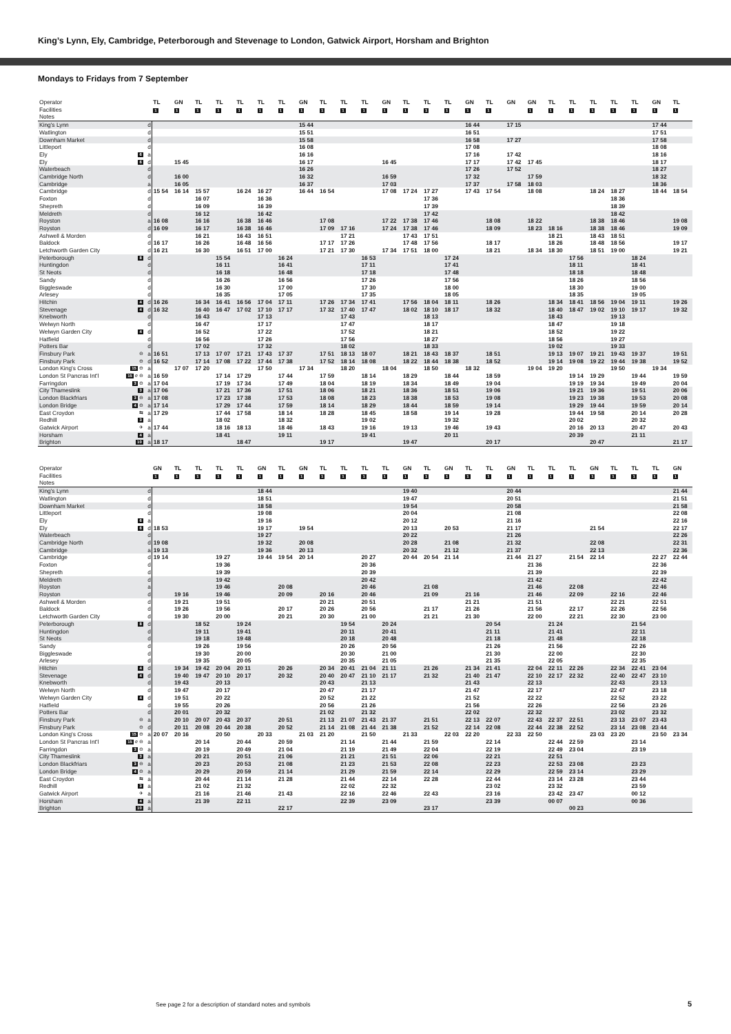King’s Lynn, Ely, Cambridge, Peterborough and Stevenage to London, Gatwick Airport, Horsham and Brighton
Mondays to Fridays from 7 September
| Operator | | | TL | GN | TL | TL | TL | TL | TL | GN | TL | TL | TL | GN | TL | TL | TL | GN | TL | GN | GN | TL | TL | TL | TL | TL | GN | TL |
| --- | --- | --- | --- | --- | --- | --- | --- | --- | --- | --- | --- | --- | --- | --- | --- | --- | --- | --- | --- | --- | --- | --- | --- | --- | --- | --- | --- | --- |
| Facilities | | | 1 | 1 | 1 | 1 | 1 | 1 | 1 | 1 | 1 | 1 | 1 | 1 | 1 | 1 | 1 | 1 | 1 | | 1 | 1 | 1 | 1 | 1 | 1 | 1 | 1 |
| Notes | | | | | | | | | | | | | | | | | | | | | | | | | | | | |
| King's Lynn | | d | | | | | | | | 15 44 | | | | | | | | 16 44 | | 17 15 | | | | | | | 17 44 | |
| Watlington | | d | | | | | | | | 15 51 | | | | | | | | 16 51 | | | | | | | | | 17 51 | |
| Downham Market | | d | | | | | | | | 15 58 | | | | | | | | 16 58 | | 17 27 | | | | | | | 17 58 | |
| Littleport | | d | | | | | | | | 16 08 | | | | | | | | 17 08 | | | | | | | | | 18 08 | |
| Ely | 6 | a | | | | | | | | 16 16 | | | | | | | | 17 16 | | 17 42 | | | | | | | 18 16 | |
| Ely | 6 | d | | 15 45 | | | | | | 16 17 | | | | 16 45 | | | | 17 17 | | 17 42 | 17 45 | | | | | | 18 17 | |
| Waterbeach | | d | | | | | | | | 16 26 | | | | | | | | 17 26 | | 17 52 | | | | | | | 18 27 | |
| Cambridge North | | d | | 16 00 | | | | | | 16 32 | | | | 16 59 | | | | 17 32 | | | 17 59 | | | | | | 18 32 | |
| Cambridge | | a | | 16 05 | | | | | | 16 37 | | | | 17 03 | | | | 17 37 | | 17 58 | 18 03 | | | | | | 18 36 | |
| Cambridge | | d | 15 54 | 16 14 | 15 57 | | 16 24 | 16 27 | | 16 44 | 16 54 | | | 17 08 | 17 24 | 17 27 | | 17 43 | 17 54 | | 18 08 | | | 18 24 | 18 27 | | 18 44 | 18 54 |
| Foxton | | d | | | 16 07 | | | 16 36 | | | | | | | | 17 36 | | | | | | | | | 18 36 | | | |
| Shepreth | | d | | | 16 09 | | | 16 39 | | | | | | | | 17 39 | | | | | | | | | 18 39 | | | |
| Meldreth | | d | | | 16 12 | | | 16 42 | | | | | | | | 17 42 | | | | | | | | | 18 42 | | | |
| Royston | | a | 16 08 | | 16 16 | | 16 38 | 16 46 | | | 17 08 | | | 17 22 | 17 38 | 17 46 | | | 18 08 | | 18 22 | | | 18 38 | 18 46 | | | 19 08 |
| Royston | | d | 16 09 | | 16 17 | | 16 38 | 16 46 | | | 17 09 | 17 16 | | 17 24 | 17 38 | 17 46 | | | 18 09 | | 18 23 | 18 16 | | 18 38 | 18 46 | | | 19 09 |
| Ashwell & Morden | | d | | | 16 21 | | 16 43 | 16 51 | | | | 17 21 | | | 17 43 | 17 51 | | | | | | 18 21 | | 18 43 | 18 51 | | | |
| Baldock | | d | 16 17 | | 16 26 | | 16 48 | 16 56 | | | 17 17 | 17 26 | | | 17 48 | 17 56 | | | 18 17 | | | 18 26 | | 18 48 | 18 56 | | | 19 17 |
| Letchworth Garden City | | d | 16 21 | | 16 30 | | 16 51 | 17 00 | | | 17 21 | 17 30 | | 17 34 | 17 51 | 18 00 | | | 18 21 | | 18 34 | 18 30 | | 18 51 | 19 00 | | | 19 21 |
| Peterborough | 8 | d | | | | 15 54 | | | 16 24 | | | | 16 53 | | | | 17 24 | | | | | | 17 56 | | | 18 24 | | |
| Huntingdon | | d | | | | 16 11 | | | 16 41 | | | | 17 11 | | | | 17 41 | | | | | | 18 11 | | | 18 41 | | |
| St Neots | | d | | | | 16 18 | | | 16 48 | | | | 17 18 | | | | 17 48 | | | | | | 18 18 | | | 18 48 | | |
| Sandy | | d | | | | 16 26 | | | 16 56 | | | | 17 26 | | | | 17 56 | | | | | | 18 26 | | | 18 56 | | |
| Biggleswade | | d | | | | 16 30 | | | 17 00 | | | | 17 30 | | | | 18 00 | | | | | | 18 30 | | | 19 00 | | |
| Arlesey | | d | | | | 16 35 | | | 17 05 | | | | 17 35 | | | | 18 05 | | | | | | 18 35 | | | 19 05 | | |
| Hitchin | 4 | d | 16 26 | | 16 34 | 16 41 | 16 56 | 17 04 | 17 11 | | 17 26 | 17 34 | 17 41 | | 17 56 | 18 04 | 18 11 | | 18 26 | | | 18 34 | 18 41 | 18 56 | 19 04 | 19 11 | | 19 26 |
| Stevenage | 4 | d | 16 32 | | 16 40 | 16 47 | 17 02 | 17 10 | 17 17 | | 17 32 | 17 40 | 17 47 | | 18 02 | 18 10 | 18 17 | | 18 32 | | | 18 40 | 18 47 | 19 02 | 19 10 | 19 17 | | 19 32 |
| Knebworth | | d | | | 16 43 | | | 17 13 | | | | 17 43 | | | | 18 13 | | | | | | 18 43 | | | 19 13 | | | |
| Welwyn North | | d | | | 16 47 | | | 17 17 | | | | 17 47 | | | | 18 17 | | | | | | 18 47 | | | 19 18 | | | |
| Welwyn Garden City | 4 | d | | | 16 52 | | | 17 22 | | | | 17 52 | | | | 18 21 | | | | | | 18 52 | | | 19 22 | | | |
| Hatfield | | d | | | 16 56 | | | 17 26 | | | | 17 56 | | | | 18 27 | | | | | | 18 56 | | | 19 27 | | | |
| Potters Bar | | d | | | 17 02 | | | 17 32 | | | | 18 02 | | | | 18 33 | | | | | | 19 02 | | | 19 33 | | | |
| Finsbury Park | ⊖ | a | 16 51 | | 17 13 | 17 07 | 17 21 | 17 43 | 17 37 | | 17 51 | 18 13 | 18 07 | | 18 21 | 18 43 | 18 37 | | 18 51 | | | 19 13 | 19 07 | 19 21 | 19 43 | 19 37 | | 19 51 |
| Finsbury Park | ⊖ | d | 16 52 | | 17 14 | 17 08 | 17 22 | 17 44 | 17 38 | | 17 52 | 18 14 | 18 08 | | 18 22 | 18 44 | 18 38 | | 18 52 | | | 19 14 | 19 08 | 19 22 | 19 44 | 19 38 | | 19 52 |
| London King's Cross | 15 ⊖ | a | | 17 07 | 17 20 | | | 17 50 | | 17 34 | | 18 20 | | 18 04 | | 18 50 | | 18 32 | | | 19 04 | 19 20 | | | 19 50 | | 19 34 | |
| London St Pancras Int'l | 15 e ⊖ | a | 16 59 | | | 17 14 | 17 29 | | 17 44 | | 17 59 | | 18 14 | | 18 29 | | 18 44 | | 18 59 | | | | 19 14 | 19 29 | | 19 44 | | 19 59 |
| Farringdon | 3 ⊖ | a | 17 04 | | | 17 19 | 17 34 | | 17 49 | | 18 04 | | 18 19 | | 18 34 | | 18 49 | | 19 04 | | | | 19 19 | 19 34 | | 19 49 | | 20 04 |
| City Thameslink | 3 | a | 17 06 | | | 17 21 | 17 36 | | 17 51 | | 18 06 | | 18 21 | | 18 36 | | 18 51 | | 19 06 | | | | 19 21 | 19 36 | | 19 51 | | 20 06 |
| London Blackfriars | 3 ⊖ | a | 17 08 | | | 17 23 | 17 38 | | 17 53 | | 18 08 | | 18 23 | | 18 38 | | 18 53 | | 19 08 | | | | 19 23 | 19 38 | | 19 53 | | 20 08 |
| London Bridge | 4 ⊖ | a | 17 14 | | | 17 29 | 17 44 | | 17 59 | | 18 14 | | 18 29 | | 18 44 | | 18 59 | | 19 14 | | | | 19 29 | 19 44 | | 19 59 | | 20 14 |
| East Croydon | ⇆ | a | 17 29 | | | 17 44 | 17 58 | | 18 14 | | 18 28 | | 18 45 | | 18 58 | | 19 14 | | 19 28 | | | | 19 44 | 19 58 | | 20 14 | | 20 28 |
| Redhill | 3 | a | | | | 18 02 | | | 18 32 | | | | 19 02 | | | | 19 32 | | | | | | 20 02 | | | 20 32 | | |
| Gatwick Airport | ✈ | a | 17 44 | | | 18 16 | 18 13 | | 18 46 | | 18 43 | | 19 16 | | 19 13 | | 19 46 | | 19 43 | | | | 20 16 | 20 13 | | 20 47 | | 20 43 |
| Horsham | 4 | a | | | | 18 41 | | | 19 11 | | | | 19 41 | | | | 20 11 | | | | | | 20 39 | | | 21 11 | | |
| Brighton | 10 | a | 18 17 | | | | 18 47 | | | | 19 17 | | | | 19 47 | | | | 20 17 | | | | | 20 47 | | | | 21 17 |
| Operator | | | GN | TL | TL | TL | TL | GN | TL | GN | TL | TL | TL | TL | GN | TL | GN | TL | TL | GN | TL | TL | TL | GN | TL | TL | TL | GN |
| --- | --- | --- | --- | --- | --- | --- | --- | --- | --- | --- | --- | --- | --- | --- | --- | --- | --- | --- | --- | --- | --- | --- | --- | --- | --- | --- | --- | --- |
| Facilities | | | 1 | 1 | 1 | 1 | 1 | 1 | 1 | 1 | 1 | 1 | 1 | 1 | 1 | 1 | 1 | 1 | 1 | 1 | 1 | 1 | 1 | 1 | 1 | 1 | 1 | 1 |
| Notes | | | | | | | | | | | | | | | | | | | | | | | | | | | | |
| King's Lynn | | d | | | | | | 18 44 | | | | | | | 19 40 | | | | | 20 44 | | | | | | | | 21 44 |
| Watlington | | d | | | | | | 18 51 | | | | | | | 19 47 | | | | | 20 51 | | | | | | | | 21 51 |
| Downham Market | | d | | | | | | 18 58 | | | | | | | 19 54 | | | | | 20 58 | | | | | | | | 21 58 |
| Littleport | | d | | | | | | 19 08 | | | | | | | 20 04 | | | | | 21 08 | | | | | | | | 22 08 |
| Ely | 6 | a | | | | | | 19 16 | | | | | | | 20 12 | | | | | 21 16 | | | | | | | | 22 16 |
| Ely | 6 | d | 18 53 | | | | | 19 17 | | 19 54 | | | | | 20 13 | | 20 53 | | | 21 17 | | | | 21 54 | | | | 22 17 |
| Waterbeach | | d | | | | | | 19 27 | | | | | | | 20 22 | | | | | 21 26 | | | | | | | | 22 26 |
| Cambridge North | | d | 19 08 | | | | | 19 32 | | 20 08 | | | | | 20 28 | | 21 08 | | | 21 32 | | | | 22 08 | | | | 22 31 |
| Cambridge | | a | 19 13 | | | | | 19 36 | | 20 13 | | | | | 20 32 | | 21 12 | | | 21 37 | | | | 22 13 | | | | 22 36 |
| Cambridge | | d | 19 14 | | | 19 27 | | 19 44 | 19 54 | 20 14 | | | 20 27 | | 20 44 | 20 54 | 21 14 | | | 21 44 | 21 27 | | 21 54 | 22 14 | | | 22 27 | 22 44 |
| Foxton | | d | | | | 19 36 | | | | | | | 20 36 | | | | | | | | 21 36 | | | | | | 22 36 | |
| Shepreth | | d | | | | 19 39 | | | | | | | 20 39 | | | | | | | | 21 39 | | | | | | 22 39 | |
| Meldreth | | d | | | | 19 42 | | | | | | | 20 42 | | | | | | | | 21 42 | | | | | | 22 42 | |
| Royston | | a | | | | 19 46 | | | 20 08 | | | | 20 46 | | | 21 08 | | | | | 21 46 | | 22 08 | | | | 22 46 | |
| Royston | | d | | 19 16 | | 19 46 | | | 20 09 | | 20 16 | | 20 46 | | | 21 09 | | 21 16 | | | 21 46 | | 22 09 | | 22 16 | | 22 46 | |
| Ashwell & Morden | | d | | 19 21 | | 19 51 | | | | | 20 21 | | 20 51 | | | | | 21 21 | | | 21 51 | | | | 22 21 | | 22 51 | |
| Baldock | | d | | 19 26 | | 19 56 | | | 20 17 | | 20 26 | | 20 56 | | | 21 17 | | 21 26 | | | 21 56 | | 22 17 | | 22 26 | | 22 56 | |
| Letchworth Garden City | | d | | 19 30 | | 20 00 | | | 20 21 | | 20 30 | | 21 00 | | | 21 21 | | 21 30 | | | 22 00 | | 22 21 | | 22 30 | | 23 00 | |
| Peterborough | 8 | d | | | 18 52 | | 19 24 | | | | | 19 54 | | 20 24 | | | | | 20 54 | | | 21 24 | | | | 21 54 | | |
| Huntingdon | | d | | | 19 11 | | 19 41 | | | | | 20 11 | | 20 41 | | | | | 21 11 | | | 21 41 | | | | 22 11 | | |
| St Neots | | d | | | 19 18 | | 19 48 | | | | | 20 18 | | 20 48 | | | | | 21 18 | | | 21 48 | | | | 22 18 | | |
| Sandy | | d | | | 19 26 | | 19 56 | | | | | 20 26 | | 20 56 | | | | | 21 26 | | | 21 56 | | | | 22 26 | | |
| Biggleswade | | d | | | 19 30 | | 20 00 | | | | | 20 30 | | 21 00 | | | | | 21 30 | | | 22 00 | | | | 22 30 | | |
| Arlesey | | d | | | 19 35 | | 20 05 | | | | | 20 35 | | 21 05 | | | | | 21 35 | | | 22 05 | | | | 22 35 | | |
| Hitchin | 4 | d | | 19 34 | 19 42 | 20 04 | 20 11 | | 20 26 | | 20 34 | 20 41 | 21 04 | 21 11 | | 21 26 | | 21 34 | 21 41 | | 22 04 | 22 11 | 22 26 | | 22 34 | 22 41 | 23 04 | |
| Stevenage | 4 | d | | 19 40 | 19 47 | 20 10 | 20 17 | | 20 32 | | 20 40 | 20 47 | 21 10 | 21 17 | | 21 32 | | 21 40 | 21 47 | | 22 10 | 22 17 | 22 32 | | 22 40 | 22 47 | 23 10 | |
| Knebworth | | d | | 19 43 | | 20 13 | | | | | 20 43 | | 21 13 | | | | | 21 43 | | | 22 13 | | | | 22 43 | | 23 13 | |
| Welwyn North | | d | | 19 47 | | 20 17 | | | | | 20 47 | | 21 17 | | | | | 21 47 | | | 22 17 | | | | 22 47 | | 23 18 | |
| Welwyn Garden City | 4 | d | | 19 51 | | 20 22 | | | | | 20 52 | | 21 22 | | | | | 21 52 | | | 22 22 | | | | 22 52 | | 23 22 | |
| Hatfield | | d | | 19 55 | | 20 26 | | | | | 20 56 | | 21 26 | | | | | 21 56 | | | 22 26 | | | | 22 56 | | 23 26 | |
| Potters Bar | | d | | 20 01 | | 20 32 | | | | | 21 02 | | 21 32 | | | | | 22 02 | | | 22 32 | | | | 23 02 | | 23 32 | |
| Finsbury Park | ⊖ | a | | 20 10 | 20 07 | 20 43 | 20 37 | | 20 51 | | 21 13 | 21 07 | 21 43 | 21 37 | | 21 51 | | 22 13 | 22 07 | | 22 43 | 22 37 | 22 51 | | 23 13 | 23 07 | 23 43 | |
| Finsbury Park | ⊖ | d | | 20 11 | 20 08 | 20 44 | 20 38 | | 20 52 | | 21 14 | 21 08 | 21 44 | 21 38 | | 21 52 | | 22 14 | 22 08 | | 22 44 | 22 38 | 22 52 | | 23 14 | 23 08 | 23 44 | |
| London King's Cross | 15 ⊖ | a | 20 07 | 20 16 | | 20 50 | | 20 33 | | 21 03 | 21 20 | | 21 50 | | 21 33 | | 22 03 | 22 20 | | 22 33 | 22 50 | | | 23 03 | 23 20 | | 23 50 | 23 34 |
| London St Pancras Int'l | 15 e ⊖ | a | | | 20 14 | | 20 44 | | 20 59 | | | 21 14 | | 21 44 | | 21 59 | | | 22 14 | | | 22 44 | 22 59 | | | 23 14 | | |
| Farringdon | 3 ⊖ | a | | | 20 19 | | 20 49 | | 21 04 | | | 21 19 | | 21 49 | | 22 04 | | | 22 19 | | | 22 49 | 23 04 | | | 23 19 | | |
| City Thameslink | 3 | a | | | 20 21 | | 20 51 | | 21 06 | | | 21 21 | | 21 51 | | 22 06 | | | 22 21 | | | 22 51 | | | | | | |
| London Blackfriars | 3 ⊖ | a | | | 20 23 | | 20 53 | | 21 08 | | | 21 23 | | 21 53 | | 22 08 | | | 22 23 | | | 22 53 | 23 08 | | | 23 23 | | |
| London Bridge | 4 ⊖ | a | | | 20 29 | | 20 59 | | 21 14 | | | 21 29 | | 21 59 | | 22 14 | | | 22 29 | | | 22 59 | 23 14 | | | 23 29 | | |
| East Croydon | ⇆ | a | | | 20 44 | | 21 14 | | 21 28 | | | 21 44 | | 22 14 | | 22 28 | | | 22 44 | | | 23 14 | 23 28 | | | 23 44 | | |
| Redhill | 3 | a | | | 21 02 | | 21 32 | | | | | 22 02 | | 22 32 | | | | | 23 02 | | | 23 32 | | | | 23 59 | | |
| Gatwick Airport | ✈ | a | | | 21 16 | | 21 46 | | 21 43 | | | 22 16 | | 22 46 | | 22 43 | | | 23 16 | | | 23 42 | 23 47 | | | 00 12 | | |
| Horsham | 4 | a | | | 21 39 | | 22 11 | | | | | 22 39 | | 23 09 | | | | | 23 39 | | | 00 07 | | | | 00 36 | | |
| Brighton | 10 | a | | | | | | | 22 17 | | | | | | | 23 17 | | | | | | | 00 23 | | | | | |
See page 2 for a description of standard notes and symbols
5